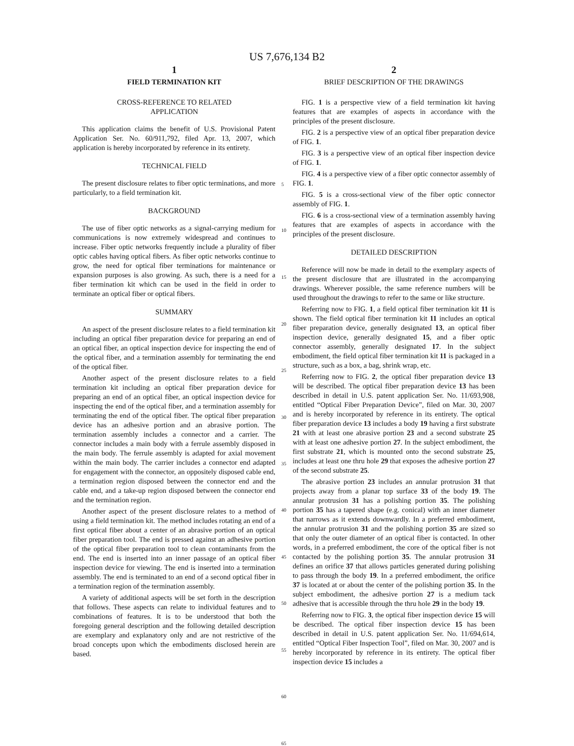US 7,676,134 B2
1
FIELD TERMINATION KIT
CROSS-REFERENCE TO RELATED
APPLICATION
This application claims the benefit of U.S. Provisional Patent Application Ser. No. 60/911,792, filed Apr. 13, 2007, which application is hereby incorporated by reference in its entirety.
TECHNICAL FIELD
The present disclosure relates to fiber optic terminations, and more particularly, to a field termination kit.
BACKGROUND
The use of fiber optic networks as a signal-carrying medium for communications is now extremely widespread and continues to increase. Fiber optic networks frequently include a plurality of fiber optic cables having optical fibers. As fiber optic networks continue to grow, the need for optical fiber terminations for maintenance or expansion purposes is also growing. As such, there is a need for a fiber termination kit which can be used in the field in order to terminate an optical fiber or optical fibers.
SUMMARY
An aspect of the present disclosure relates to a field termination kit including an optical fiber preparation device for preparing an end of an optical fiber, an optical inspection device for inspecting the end of the optical fiber, and a termination assembly for terminating the end of the optical fiber.
Another aspect of the present disclosure relates to a field termination kit including an optical fiber preparation device for preparing an end of an optical fiber, an optical inspection device for inspecting the end of the optical fiber, and a termination assembly for terminating the end of the optical fiber. The optical fiber preparation device has an adhesive portion and an abrasive portion. The termination assembly includes a connector and a carrier. The connector includes a main body with a ferrule assembly disposed in the main body. The ferrule assembly is adapted for axial movement within the main body. The carrier includes a connector end adapted for engagement with the connector, an oppositely disposed cable end, a termination region disposed between the connector end and the cable end, and a take-up region disposed between the connector end and the termination region.
Another aspect of the present disclosure relates to a method of using a field termination kit. The method includes rotating an end of a first optical fiber about a center of an abrasive portion of an optical fiber preparation tool. The end is pressed against an adhesive portion of the optical fiber preparation tool to clean contaminants from the end. The end is inserted into an inner passage of an optical fiber inspection device for viewing. The end is inserted into a termination assembly. The end is terminated to an end of a second optical fiber in a termination region of the termination assembly.
A variety of additional aspects will be set forth in the description that follows. These aspects can relate to individual features and to combinations of features. It is to be understood that both the foregoing general description and the following detailed description are exemplary and explanatory only and are not restrictive of the broad concepts upon which the embodiments disclosed herein are based.
5
10
15
20
25
30
35
40
45
50
55
60
65
2
BRIEF DESCRIPTION OF THE DRAWINGS
FIG. 1 is a perspective view of a field termination kit having features that are examples of aspects in accordance with the principles of the present disclosure.
FIG. 2 is a perspective view of an optical fiber preparation device of FIG. 1.
FIG. 3 is a perspective view of an optical fiber inspection device of FIG. 1.
FIG. 4 is a perspective view of a fiber optic connector assembly of FIG. 1.
FIG. 5 is a cross-sectional view of the fiber optic connector assembly of FIG. 1.
FIG. 6 is a cross-sectional view of a termination assembly having features that are examples of aspects in accordance with the principles of the present disclosure.
DETAILED DESCRIPTION
Reference will now be made in detail to the exemplary aspects of the present disclosure that are illustrated in the accompanying drawings. Wherever possible, the same reference numbers will be used throughout the drawings to refer to the same or like structure.
Referring now to FIG. 1, a field optical fiber termination kit 11 is shown. The field optical fiber termination kit 11 includes an optical fiber preparation device, generally designated 13, an optical fiber inspection device, generally designated 15, and a fiber optic connector assembly, generally designated 17. In the subject embodiment, the field optical fiber termination kit 11 is packaged in a structure, such as a box, a bag, shrink wrap, etc.
Referring now to FIG. 2, the optical fiber preparation device 13 will be described. The optical fiber preparation device 13 has been described in detail in U.S. patent application Ser. No. 11/693,908, entitled “Optical Fiber Preparation Device”, filed on Mar. 30, 2007 and is hereby incorporated by reference in its entirety. The optical fiber preparation device 13 includes a body 19 having a first substrate 21 with at least one abrasive portion 23 and a second substrate 25 with at least one adhesive portion 27. In the subject embodiment, the first substrate 21, which is mounted onto the second substrate 25, includes at least one thru hole 29 that exposes the adhesive portion 27 of the second substrate 25.
The abrasive portion 23 includes an annular protrusion 31 that projects away from a planar top surface 33 of the body 19. The annular protrusion 31 has a polishing portion 35. The polishing portion 35 has a tapered shape (e.g. conical) with an inner diameter that narrows as it extends downwardly. In a preferred embodiment, the annular protrusion 31 and the polishing portion 35 are sized so that only the outer diameter of an optical fiber is contacted. In other words, in a preferred embodiment, the core of the optical fiber is not contacted by the polishing portion 35. The annular protrusion 31 defines an orifice 37 that allows particles generated during polishing to pass through the body 19. In a preferred embodiment, the orifice 37 is located at or about the center of the polishing portion 35. In the subject embodiment, the adhesive portion 27 is a medium tack adhesive that is accessible through the thru hole 29 in the body 19.
Referring now to FIG. 3, the optical fiber inspection device 15 will be described. The optical fiber inspection device 15 has been described in detail in U.S. patent application Ser. No. 11/694,614, entitled “Optical Fiber Inspection Tool”, filed on Mar. 30, 2007 and is hereby incorporated by reference in its entirety. The optical fiber inspection device 15 includes a